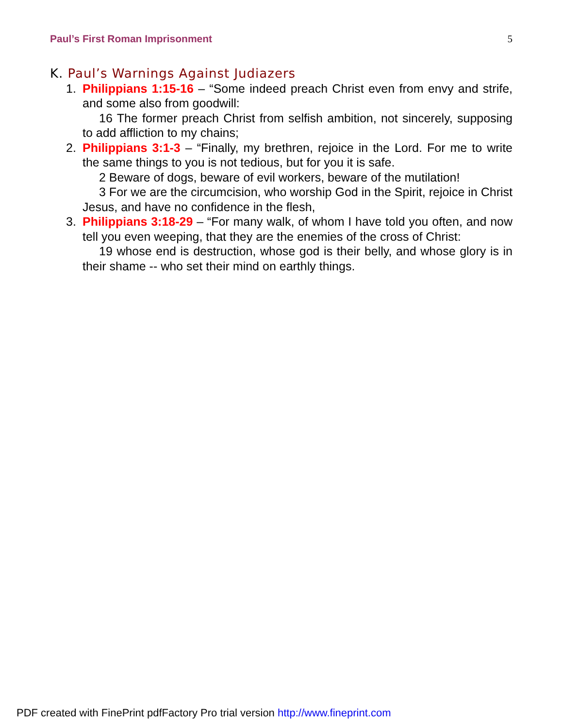Paul’s First Roman Imprisonment 5
K. Paul’s Warnings Against Judiazers
1. Philippians 1:15-16 – “Some indeed preach Christ even from envy and strife, and some also from goodwill:
16 The former preach Christ from selfish ambition, not sincerely, supposing to add affliction to my chains;
2. Philippians 3:1-3 – “Finally, my brethren, rejoice in the Lord. For me to write the same things to you is not tedious, but for you it is safe.
2 Beware of dogs, beware of evil workers, beware of the mutilation!
3 For we are the circumcision, who worship God in the Spirit, rejoice in Christ Jesus, and have no confidence in the flesh,
3. Philippians 3:18-29 – “For many walk, of whom I have told you often, and now tell you even weeping, that they are the enemies of the cross of Christ:
19 whose end is destruction, whose god is their belly, and whose glory is in their shame -- who set their mind on earthly things.
PDF created with FinePrint pdfFactory Pro trial version http://www.fineprint.com